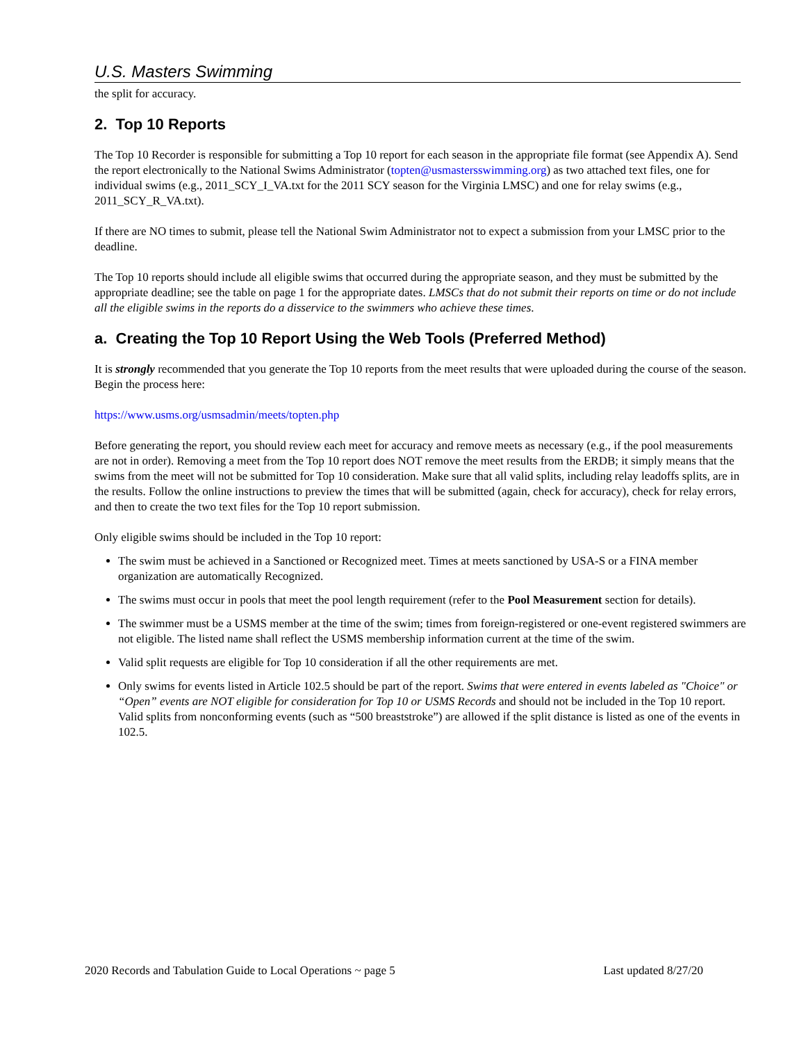U.S. Masters Swimming
the split for accuracy.
2. Top 10 Reports
The Top 10 Recorder is responsible for submitting a Top 10 report for each season in the appropriate file format (see Appendix A). Send the report electronically to the National Swims Administrator (topten@usmastersswimming.org) as two attached text files, one for individual swims (e.g., 2011_SCY_I_VA.txt for the 2011 SCY season for the Virginia LMSC) and one for relay swims (e.g., 2011_SCY_R_VA.txt).
If there are NO times to submit, please tell the National Swim Administrator not to expect a submission from your LMSC prior to the deadline.
The Top 10 reports should include all eligible swims that occurred during the appropriate season, and they must be submitted by the appropriate deadline; see the table on page 1 for the appropriate dates. LMSCs that do not submit their reports on time or do not include all the eligible swims in the reports do a disservice to the swimmers who achieve these times.
a. Creating the Top 10 Report Using the Web Tools (Preferred Method)
It is strongly recommended that you generate the Top 10 reports from the meet results that were uploaded during the course of the season. Begin the process here:
https://www.usms.org/usmsadmin/meets/topten.php
Before generating the report, you should review each meet for accuracy and remove meets as necessary (e.g., if the pool measurements are not in order). Removing a meet from the Top 10 report does NOT remove the meet results from the ERDB; it simply means that the swims from the meet will not be submitted for Top 10 consideration. Make sure that all valid splits, including relay leadoffs splits, are in the results. Follow the online instructions to preview the times that will be submitted (again, check for accuracy), check for relay errors, and then to create the two text files for the Top 10 report submission.
Only eligible swims should be included in the Top 10 report:
The swim must be achieved in a Sanctioned or Recognized meet. Times at meets sanctioned by USA-S or a FINA member organization are automatically Recognized.
The swims must occur in pools that meet the pool length requirement (refer to the Pool Measurement section for details).
The swimmer must be a USMS member at the time of the swim; times from foreign-registered or one-event registered swimmers are not eligible. The listed name shall reflect the USMS membership information current at the time of the swim.
Valid split requests are eligible for Top 10 consideration if all the other requirements are met.
Only swims for events listed in Article 102.5 should be part of the report. Swims that were entered in events labeled as "Choice" or “Open” events are NOT eligible for consideration for Top 10 or USMS Records and should not be included in the Top 10 report. Valid splits from nonconforming events (such as “500 breaststroke”) are allowed if the split distance is listed as one of the events in 102.5.
2020 Records and Tabulation Guide to Local Operations ~ page 5 Last updated 8/27/20